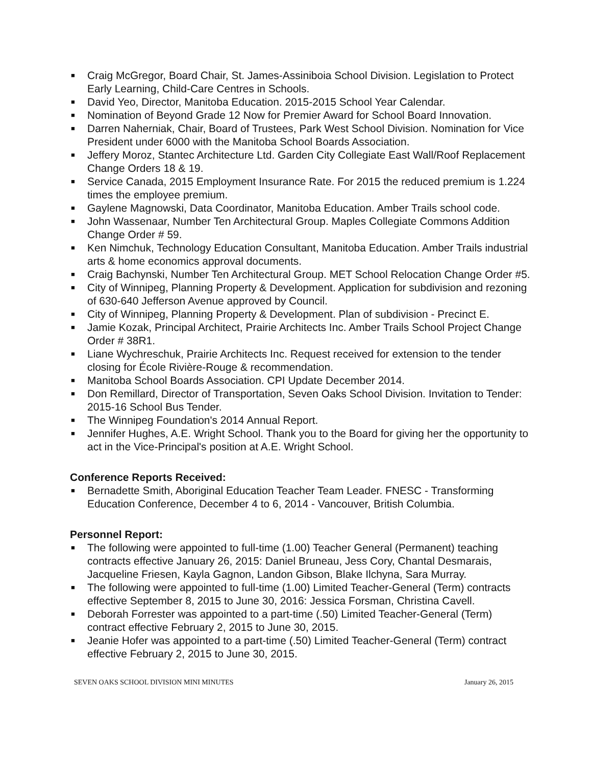■ Craig McGregor, Board Chair, St. James-Assiniboia School Division. Legislation to Protect Early Learning, Child-Care Centres in Schools.
■ David Yeo, Director, Manitoba Education. 2015-2015 School Year Calendar.
■ Nomination of Beyond Grade 12 Now for Premier Award for School Board Innovation.
■ Darren Naherniak, Chair, Board of Trustees, Park West School Division. Nomination for Vice President under 6000 with the Manitoba School Boards Association.
■ Jeffery Moroz, Stantec Architecture Ltd. Garden City Collegiate East Wall/Roof Replacement Change Orders 18 & 19.
■ Service Canada, 2015 Employment Insurance Rate. For 2015 the reduced premium is 1.224 times the employee premium.
■ Gaylene Magnowski, Data Coordinator, Manitoba Education. Amber Trails school code.
■ John Wassenaar, Number Ten Architectural Group. Maples Collegiate Commons Addition Change Order # 59.
■ Ken Nimchuk, Technology Education Consultant, Manitoba Education. Amber Trails industrial arts & home economics approval documents.
■ Craig Bachynski, Number Ten Architectural Group. MET School Relocation Change Order #5.
■ City of Winnipeg, Planning Property & Development. Application for subdivision and rezoning of 630-640 Jefferson Avenue approved by Council.
■ City of Winnipeg, Planning Property & Development. Plan of subdivision - Precinct E.
■ Jamie Kozak, Principal Architect, Prairie Architects Inc. Amber Trails School Project Change Order # 38R1.
■ Liane Wychreschuk, Prairie Architects Inc. Request received for extension to the tender closing for École Rivière-Rouge & recommendation.
■ Manitoba School Boards Association. CPI Update December 2014.
■ Don Remillard, Director of Transportation, Seven Oaks School Division. Invitation to Tender: 2015-16 School Bus Tender.
■ The Winnipeg Foundation's 2014 Annual Report.
■ Jennifer Hughes, A.E. Wright School. Thank you to the Board for giving her the opportunity to act in the Vice-Principal's position at A.E. Wright School.
Conference Reports Received:
■ Bernadette Smith, Aboriginal Education Teacher Team Leader. FNESC - Transforming Education Conference, December 4 to 6, 2014 - Vancouver, British Columbia.
Personnel Report:
■ The following were appointed to full-time (1.00) Teacher General (Permanent) teaching contracts effective January 26, 2015: Daniel Bruneau, Jess Cory, Chantal Desmarais, Jacqueline Friesen, Kayla Gagnon, Landon Gibson, Blake Ilchyna, Sara Murray.
■ The following were appointed to full-time (1.00) Limited Teacher-General (Term) contracts effective September 8, 2015 to June 30, 2016: Jessica Forsman, Christina Cavell.
■ Deborah Forrester was appointed to a part-time (.50) Limited Teacher-General (Term) contract effective February 2, 2015 to June 30, 2015.
■ Jeanie Hofer was appointed to a part-time (.50) Limited Teacher-General (Term) contract effective February 2, 2015 to June 30, 2015.
SEVEN OAKS SCHOOL DIVISION MINI MINUTES January 26, 2015